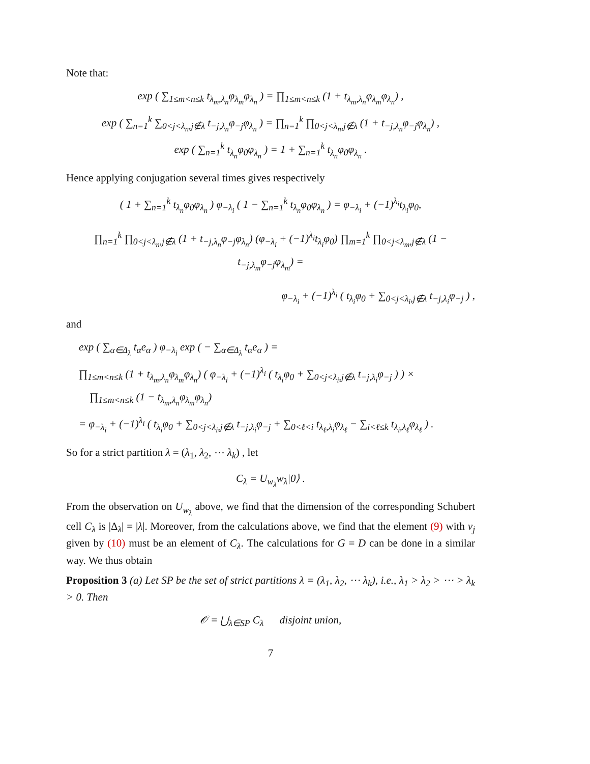Note that:
exp ( ∑<sub>1≤m<n≤k</sub> t<sub>λ<sub>m</sub>,λ<sub>n</sub></sub>φ<sub>λ<sub>m</sub></sub>φ<sub>λ<sub>n</sub></sub> ) = ∏<sub>1≤m<n≤k</sub> (1 + t<sub>λ<sub>m</sub>,λ<sub>n</sub></sub>φ<sub>λ<sub>m</sub></sub>φ<sub>λ<sub>n</sub></sub>) ,
exp ( ∑<sub>n=1</sub><sup>k</sup> ∑<sub>0<j<λ<sub>n</sub>,j∉λ</sub> t<sub>−j,λ<sub>n</sub></sub>φ<sub>−j</sub>φ<sub>λ<sub>n</sub></sub> ) = ∏<sub>n=1</sub><sup>k</sup> ∏<sub>0<j<λ<sub>n</sub>,j∉λ</sub> (1 + t<sub>−j,λ<sub>n</sub></sub>φ<sub>−j</sub>φ<sub>λ<sub>n</sub></sub>) ,
exp ( ∑<sub>n=1</sub><sup>k</sup> t<sub>λ<sub>n</sub></sub>φ<sub>0</sub>φ<sub>λ<sub>n</sub></sub> ) = 1 + ∑<sub>n=1</sub><sup>k</sup> t<sub>λ<sub>n</sub></sub>φ<sub>0</sub>φ<sub>λ<sub>n</sub></sub> .
Hence applying conjugation several times gives respectively
( 1 + ∑<sub>n=1</sub><sup>k</sup> t<sub>λ<sub>n</sub></sub>φ<sub>0</sub>φ<sub>λ<sub>n</sub></sub> ) φ<sub>−λ<sub>i</sub></sub> ( 1 − ∑<sub>n=1</sub><sup>k</sup> t<sub>λ<sub>n</sub></sub>φ<sub>0</sub>φ<sub>λ<sub>n</sub></sub> ) = φ<sub>−λ<sub>i</sub></sub> + (−1)<sup>λ<sub>i</sub></sup>t<sub>λ<sub>i</sub></sub>φ<sub>0</sub>,
∏<sub>n=1</sub><sup>k</sup> ∏<sub>0<j<λ<sub>n</sub>,j∉λ</sub> (1 + t<sub>−j,λ<sub>n</sub></sub>φ<sub>−j</sub>φ<sub>λ<sub>n</sub></sub>) (φ<sub>−λ<sub>i</sub></sub> + (−1)<sup>λ<sub>i</sub></sup>t<sub>λ<sub>i</sub></sub>φ<sub>0</sub>) ∏<sub>m=1</sub><sup>k</sup> ∏<sub>0<j<λ<sub>m</sub>,j∉λ</sub> (1 − t<sub>−j,λ<sub>m</sub></sub>φ<sub>−j</sub>φ<sub>λ<sub>m</sub></sub>) =
φ<sub>−λ<sub>i</sub></sub> + (−1)<sup>λ<sub>i</sub></sup> ( t<sub>λ<sub>i</sub></sub>φ<sub>0</sub> + ∑<sub>0<j<λ<sub>i</sub>,j∉λ</sub> t<sub>−j,λ<sub>i</sub></sub>φ<sub>−j</sub> ) ,
and
exp ( ∑<sub>α∈Δ<sub>λ</sub></sub> t<sub>α</sub>e<sub>α</sub> ) φ<sub>−λ<sub>i</sub></sub> exp ( − ∑<sub>α∈Δ<sub>λ</sub></sub> t<sub>α</sub>e<sub>α</sub> ) =
∏<sub>1≤m<n≤k</sub> (1 + t<sub>λ<sub>m</sub>,λ<sub>n</sub></sub>φ<sub>λ<sub>m</sub></sub>φ<sub>λ<sub>n</sub></sub>) ( φ<sub>−λ<sub>i</sub></sub> + (−1)<sup>λ<sub>i</sub></sup> ( t<sub>λ<sub>i</sub></sub>φ<sub>0</sub> + ∑<sub>0<j<λ<sub>i</sub>,j∉λ</sub> t<sub>−j,λ<sub>i</sub></sub>φ<sub>−j</sub> ) ) ×
∏<sub>1≤m<n≤k</sub> (1 − t<sub>λ<sub>m</sub>,λ<sub>n</sub></sub>φ<sub>λ<sub>m</sub></sub>φ<sub>λ<sub>n</sub></sub>)
= φ<sub>−λ<sub>i</sub></sub> + (−1)<sup>λ<sub>i</sub></sup> ( t<sub>λ<sub>i</sub></sub>φ<sub>0</sub> + ∑<sub>0<j<λ<sub>i</sub>,j∉λ</sub> t<sub>−j,λ<sub>i</sub></sub>φ<sub>−j</sub> + ∑<sub>0<ℓ<i</sub> t<sub>λ<sub>ℓ</sub>,λ<sub>i</sub></sub>φ<sub>λ<sub>ℓ</sub></sub> − ∑<sub>i<ℓ≤k</sub> t<sub>λ<sub>i</sub>,λ<sub>ℓ</sub></sub>φ<sub>λ<sub>ℓ</sub></sub> ) .
So for a strict partition λ = (λ<sub>1</sub>, λ<sub>2</sub>, ⋯ λ<sub>k</sub>) , let
C<sub>λ</sub> = U<sub>w<sub>λ</sub></sub>w<sub>λ</sub>|0⟩ .
From the observation on U<sub>w<sub>λ</sub></sub> above, we find that the dimension of the corresponding Schubert cell C<sub>λ</sub> is |Δ<sub>λ</sub>| = |λ|. Moreover, from the calculations above, we find that the element (9) with v<sub>j</sub> given by (10) must be an element of C<sub>λ</sub>. The calculations for G = D can be done in a similar way. We thus obtain
Proposition 3 (a) Let SP be the set of strict partitions λ = (λ<sub>1</sub>, λ<sub>2</sub>, ⋯ λ<sub>k</sub>), i.e., λ<sub>1</sub> > λ<sub>2</sub> > ⋯ > λ<sub>k</sub> > 0. Then
𝒪 = ⋃<sub>λ∈SP</sub> C<sub>λ</sub> disjoint union,
7